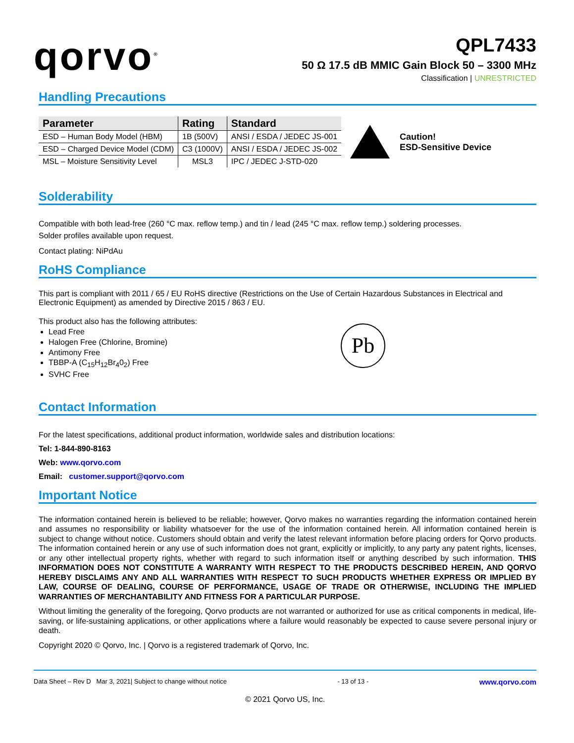qorvo<sup>®</sup>
QPL7433
50 Ω 17.5 dB MMIC Gain Block 50 – 3300 MHz
Classification | UNRESTRICTED
Handling Precautions
| Parameter | Rating | Standard |
| --- | --- | --- |
| ESD – Human Body Model (HBM) | 1B (500V) | ANSI / ESDA / JEDEC JS-001 |
| ESD – Charged Device Model (CDM) | C3 (1000V) | ANSI / ESDA / JEDEC JS-002 |
| MSL – Moisture Sensitivity Level | MSL3 | IPC / JEDEC J-STD-020 |
Caution!
ESD-Sensitive Device
Solderability
Compatible with both lead-free (260 °C max. reflow temp.) and tin / lead (245 °C max. reflow temp.) soldering processes.
Solder profiles available upon request.
Contact plating: NiPdAu
RoHS Compliance
This part is compliant with 2011 / 65 / EU RoHS directive (Restrictions on the Use of Certain Hazardous Substances in Electrical and Electronic Equipment) as amended by Directive 2015 / 863 / EU.
This product also has the following attributes:
Lead Free
Halogen Free (Chlorine, Bromine)
Antimony Free
TBBP-A (C<sub>15</sub>H<sub>12</sub>Br<sub>4</sub>0<sub>2</sub>) Free
SVHC Free
Pb
Contact Information
For the latest specifications, additional product information, worldwide sales and distribution locations:
Tel: 1-844-890-8163
Web: www.qorvo.com
Email: customer.support@qorvo.com
Important Notice
The information contained herein is believed to be reliable; however, Qorvo makes no warranties regarding the information contained herein and assumes no responsibility or liability whatsoever for the use of the information contained herein. All information contained herein is subject to change without notice. Customers should obtain and verify the latest relevant information before placing orders for Qorvo products. The information contained herein or any use of such information does not grant, explicitly or implicitly, to any party any patent rights, licenses, or any other intellectual property rights, whether with regard to such information itself or anything described by such information. THIS INFORMATION DOES NOT CONSTITUTE A WARRANTY WITH RESPECT TO THE PRODUCTS DESCRIBED HEREIN, AND QORVO HEREBY DISCLAIMS ANY AND ALL WARRANTIES WITH RESPECT TO SUCH PRODUCTS WHETHER EXPRESS OR IMPLIED BY LAW, COURSE OF DEALING, COURSE OF PERFORMANCE, USAGE OF TRADE OR OTHERWISE, INCLUDING THE IMPLIED WARRANTIES OF MERCHANTABILITY AND FITNESS FOR A PARTICULAR PURPOSE.
Without limiting the generality of the foregoing, Qorvo products are not warranted or authorized for use as critical components in medical, life-saving, or life-sustaining applications, or other applications where a failure would reasonably be expected to cause severe personal injury or death.
Copyright 2020 © Qorvo, Inc. | Qorvo is a registered trademark of Qorvo, Inc.
Data Sheet – Rev D Mar 3, 2021| Subject to change without notice - 13 of 13 - www.qorvo.com
© 2021 Qorvo US, Inc.